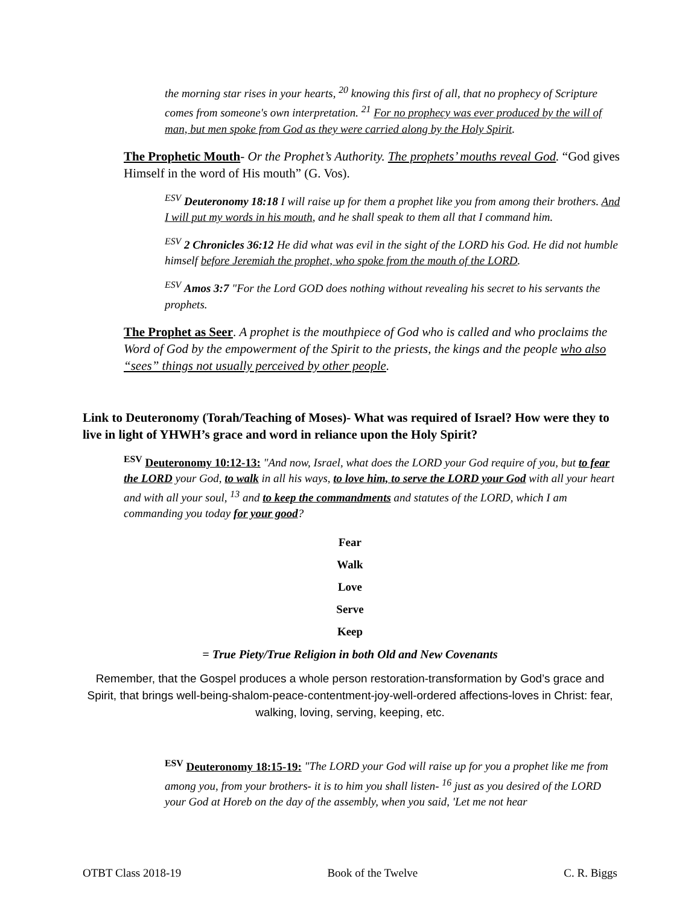the morning star rises in your hearts, <sup>20</sup> knowing this first of all, that no prophecy of Scripture comes from someone's own interpretation. <sup>21</sup> For no prophecy was ever produced by the will of man, but men spoke from God as they were carried along by the Holy Spirit.
The Prophetic Mouth- Or the Prophet’s Authority. The prophets’ mouths reveal God. “God gives Himself in the word of His mouth” (G. Vos).
<sup>ESV</sup> Deuteronomy 18:18 I will raise up for them a prophet like you from among their brothers. And I will put my words in his mouth, and he shall speak to them all that I command him.
<sup>ESV</sup> 2 Chronicles 36:12 He did what was evil in the sight of the LORD his God. He did not humble himself before Jeremiah the prophet, who spoke from the mouth of the LORD.
<sup>ESV</sup> Amos 3:7 "For the Lord GOD does nothing without revealing his secret to his servants the prophets.
The Prophet as Seer. A prophet is the mouthpiece of God who is called and who proclaims the Word of God by the empowerment of the Spirit to the priests, the kings and the people who also “sees” things not usually perceived by other people.
Link to Deuteronomy (Torah/Teaching of Moses)- What was required of Israel? How were they to live in light of YHWH’s grace and word in reliance upon the Holy Spirit?
<sup>ESV</sup> Deuteronomy 10:12-13: "And now, Israel, what does the LORD your God require of you, but to fear the LORD your God, to walk in all his ways, to love him, to serve the LORD your God with all your heart and with all your soul, <sup>13</sup> and to keep the commandments and statutes of the LORD, which I am commanding you today for your good?
Fear
Walk
Love
Serve
Keep
= True Piety/True Religion in both Old and New Covenants
Remember, that the Gospel produces a whole person restoration-transformation by God’s grace and Spirit, that brings well-being-shalom-peace-contentment-joy-well-ordered affections-loves in Christ: fear, walking, loving, serving, keeping, etc.
<sup>ESV</sup> Deuteronomy 18:15-19: "The LORD your God will raise up for you a prophet like me from among you, from your brothers- it is to him you shall listen- <sup>16</sup> just as you desired of the LORD your God at Horeb on the day of the assembly, when you said, 'Let me not hear
OTBT Class 2018-19 Book of the Twelve C. R. Biggs